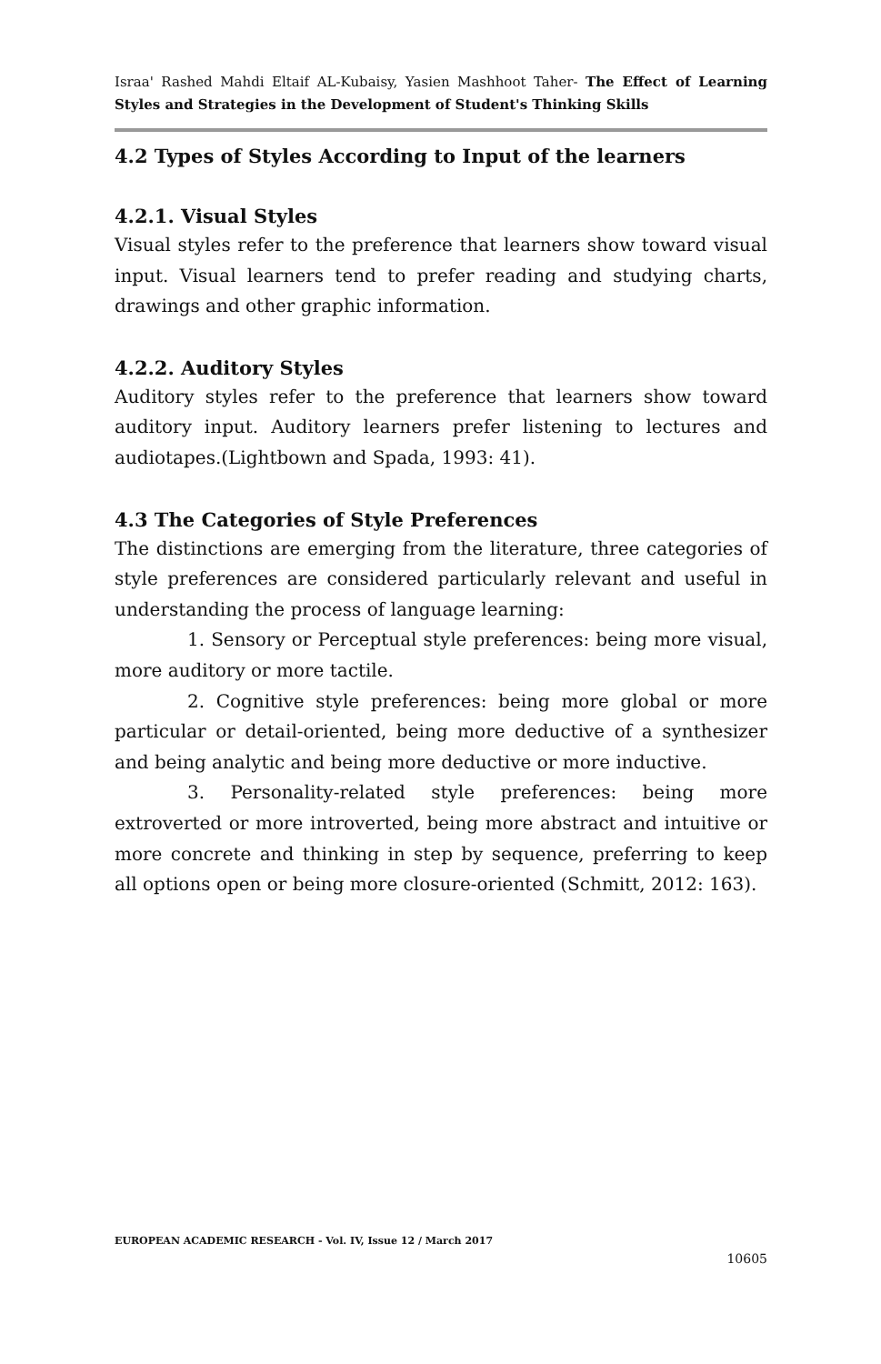Israa' Rashed Mahdi Eltaif AL-Kubaisy, Yasien Mashhoot Taher- The Effect of Learning Styles and Strategies in the Development of Student's Thinking Skills
4.2 Types of Styles According to Input of the learners
4.2.1. Visual Styles
Visual styles refer to the preference that learners show toward visual input. Visual learners tend to prefer reading and studying charts, drawings and other graphic information.
4.2.2. Auditory Styles
Auditory styles refer to the preference that learners show toward auditory input. Auditory learners prefer listening to lectures and audiotapes.(Lightbown and Spada, 1993: 41).
4.3 The Categories of Style Preferences
The distinctions are emerging from the literature, three categories of style preferences are considered particularly relevant and useful in understanding the process of language learning:
1. Sensory or Perceptual style preferences: being more visual, more auditory or more tactile.
2. Cognitive style preferences: being more global or more particular or detail-oriented, being more deductive of a synthesizer and being analytic and being more deductive or more inductive.
3. Personality-related style preferences: being more extroverted or more introverted, being more abstract and intuitive or more concrete and thinking in step by sequence, preferring to keep all options open or being more closure-oriented (Schmitt, 2012: 163).
EUROPEAN ACADEMIC RESEARCH - Vol. IV, Issue 12 / March 2017
10605